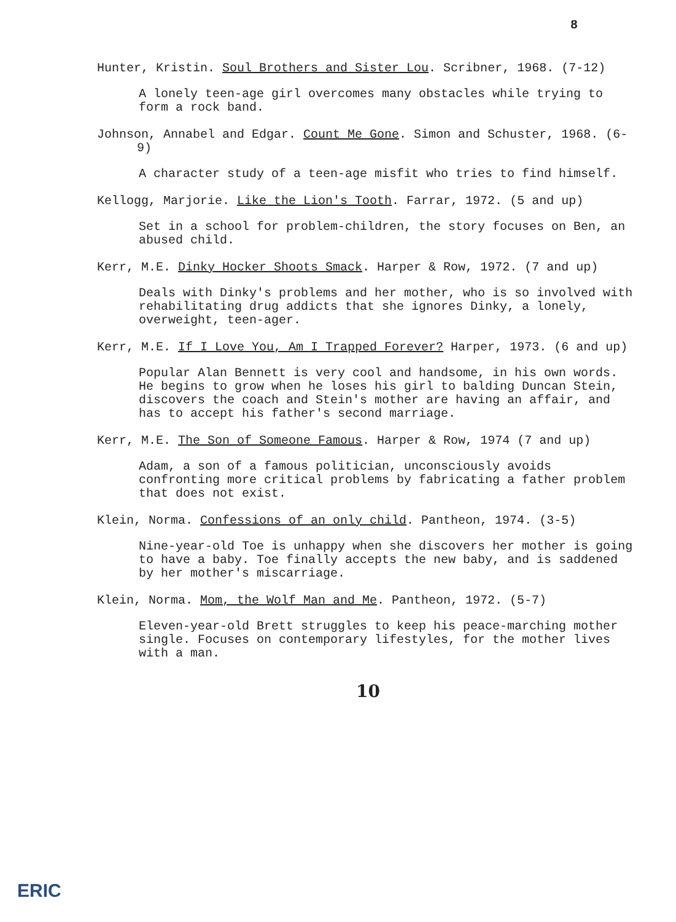8
Hunter, Kristin. Soul Brothers and Sister Lou. Scribner, 1968. (7-12)
A lonely teen-age girl overcomes many obstacles while trying to form a rock band.
Johnson, Annabel and Edgar. Count Me Gone. Simon and Schuster, 1968. (6-9)
A character study of a teen-age misfit who tries to find himself.
Kellogg, Marjorie. Like the Lion's Tooth. Farrar, 1972. (5 and up)
Set in a school for problem-children, the story focuses on Ben, an abused child.
Kerr, M.E. Dinky Hocker Shoots Smack. Harper & Row, 1972. (7 and up)
Deals with Dinky's problems and her mother, who is so involved with rehabilitating drug addicts that she ignores Dinky, a lonely, overweight, teen-ager.
Kerr, M.E. If I Love You, Am I Trapped Forever? Harper, 1973. (6 and up)
Popular Alan Bennett is very cool and handsome, in his own words. He begins to grow when he loses his girl to balding Duncan Stein, discovers the coach and Stein's mother are having an affair, and has to accept his father's second marriage.
Kerr, M.E. The Son of Someone Famous. Harper & Row, 1974 (7 and up)
Adam, a son of a famous politician, unconsciously avoids confronting more critical problems by fabricating a father problem that does not exist.
Klein, Norma. Confessions of an only child. Pantheon, 1974. (3-5)
Nine-year-old Toe is unhappy when she discovers her mother is going to have a baby. Toe finally accepts the new baby, and is saddened by her mother's miscarriage.
Klein, Norma. Mom, the Wolf Man and Me. Pantheon, 1972. (5-7)
Eleven-year-old Brett struggles to keep his peace-marching mother single. Focuses on contemporary lifestyles, for the mother lives with a man.
10
ERIC